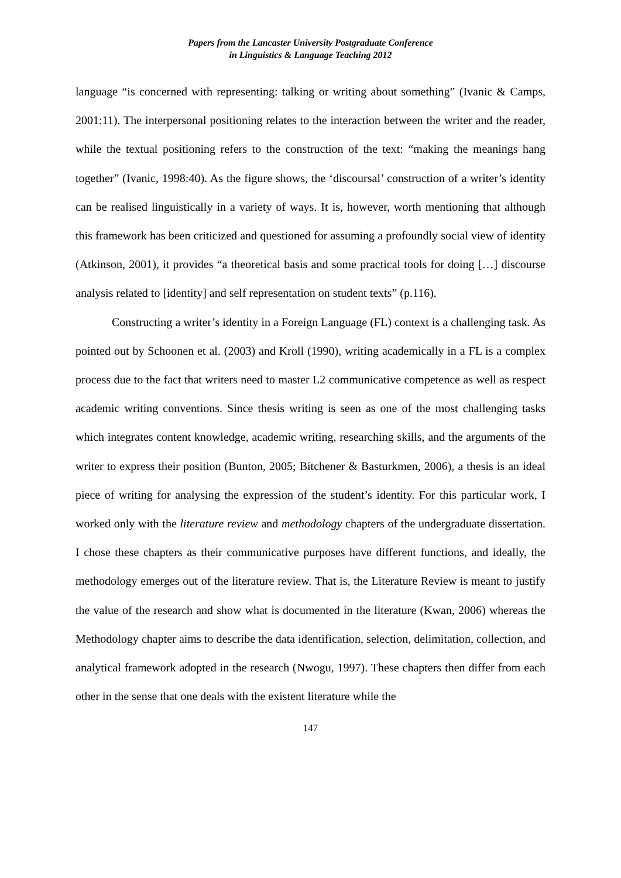Papers from the Lancaster University Postgraduate Conference
in Linguistics & Language Teaching 2012
language “is concerned with representing: talking or writing about something” (Ivanic & Camps, 2001:11). The interpersonal positioning relates to the interaction between the writer and the reader, while the textual positioning refers to the construction of the text: “making the meanings hang together” (Ivanic, 1998:40). As the figure shows, the ‘discoursal’ construction of a writer’s identity can be realised linguistically in a variety of ways. It is, however, worth mentioning that although this framework has been criticized and questioned for assuming a profoundly social view of identity (Atkinson, 2001), it provides “a theoretical basis and some practical tools for doing […] discourse analysis related to [identity] and self representation on student texts” (p.116).
Constructing a writer’s identity in a Foreign Language (FL) context is a challenging task. As pointed out by Schoonen et al. (2003) and Kroll (1990), writing academically in a FL is a complex process due to the fact that writers need to master L2 communicative competence as well as respect academic writing conventions. Since thesis writing is seen as one of the most challenging tasks which integrates content knowledge, academic writing, researching skills, and the arguments of the writer to express their position (Bunton, 2005; Bitchener & Basturkmen, 2006), a thesis is an ideal piece of writing for analysing the expression of the student’s identity. For this particular work, I worked only with the literature review and methodology chapters of the undergraduate dissertation. I chose these chapters as their communicative purposes have different functions, and ideally, the methodology emerges out of the literature review. That is, the Literature Review is meant to justify the value of the research and show what is documented in the literature (Kwan, 2006) whereas the Methodology chapter aims to describe the data identification, selection, delimitation, collection, and analytical framework adopted in the research (Nwogu, 1997). These chapters then differ from each other in the sense that one deals with the existent literature while the
147